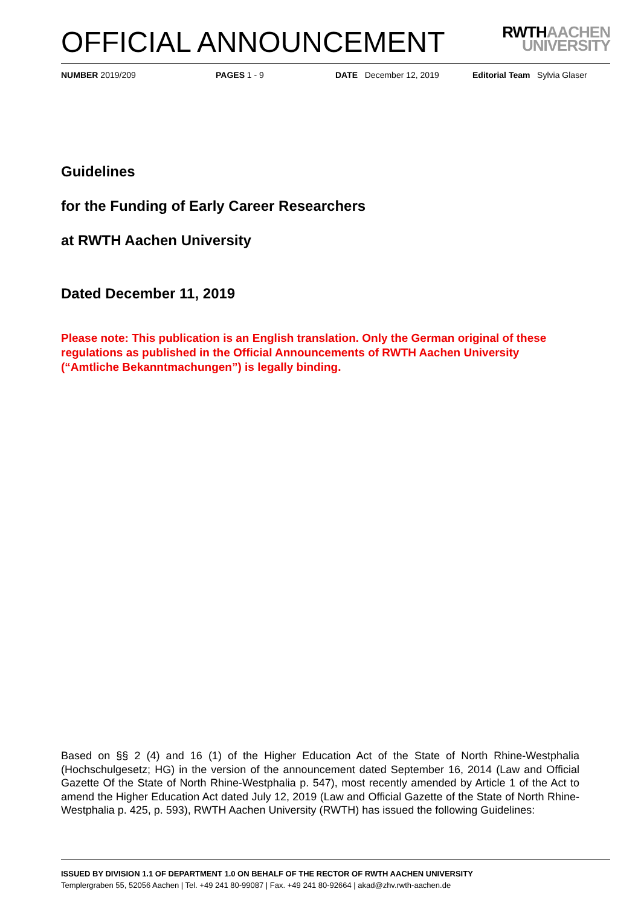OFFICIAL ANNOUNCEMENT
RWTHAACHEN
UNIVERSITY
NUMBER 2019/209 PAGES 1 - 9 DATE December 12, 2019 Editorial Team Sylvia Glaser
Guidelines
for the Funding of Early Career Researchers
at RWTH Aachen University
Dated December 11, 2019
Please note: This publication is an English translation. Only the German original of these regulations as published in the Official Announcements of RWTH Aachen University (“Amtliche Bekanntmachungen”) is legally binding.
Based on §§ 2 (4) and 16 (1) of the Higher Education Act of the State of North Rhine-Westphalia (Hochschulgesetz; HG) in the version of the announcement dated September 16, 2014 (Law and Official Gazette Of the State of North Rhine-Westphalia p. 547), most recently amended by Article 1 of the Act to amend the Higher Education Act dated July 12, 2019 (Law and Official Gazette of the State of North Rhine-Westphalia p. 425, p. 593), RWTH Aachen University (RWTH) has issued the following Guidelines:
ISSUED BY DIVISION 1.1 OF DEPARTMENT 1.0 ON BEHALF OF THE RECTOR OF RWTH AACHEN UNIVERSITY
Templergraben 55, 52056 Aachen | Tel. +49 241 80-99087 | Fax. +49 241 80-92664 | akad@zhv.rwth-aachen.de